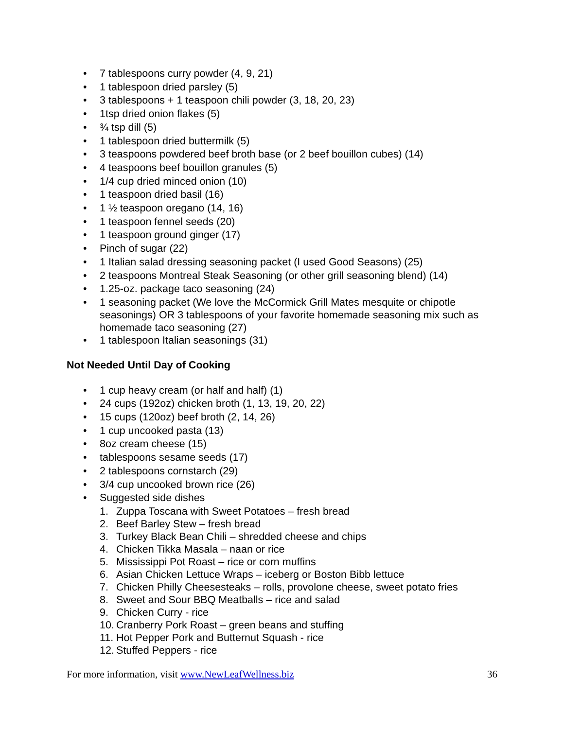• 7 tablespoons curry powder (4, 9, 21)
• 1 tablespoon dried parsley (5)
• 3 tablespoons + 1 teaspoon chili powder (3, 18, 20, 23)
• 1tsp dried onion flakes (5)
• ¾ tsp dill (5)
• 1 tablespoon dried buttermilk (5)
• 3 teaspoons powdered beef broth base (or 2 beef bouillon cubes) (14)
• 4 teaspoons beef bouillon granules (5)
• 1/4 cup dried minced onion (10)
• 1 teaspoon dried basil (16)
• 1 ½ teaspoon oregano (14, 16)
• 1 teaspoon fennel seeds (20)
• 1 teaspoon ground ginger (17)
• Pinch of sugar (22)
• 1 Italian salad dressing seasoning packet (I used Good Seasons) (25)
• 2 teaspoons Montreal Steak Seasoning (or other grill seasoning blend) (14)
• 1.25-oz. package taco seasoning (24)
• 1 seasoning packet (We love the McCormick Grill Mates mesquite or chipotle seasonings) OR 3 tablespoons of your favorite homemade seasoning mix such as homemade taco seasoning (27)
• 1 tablespoon Italian seasonings (31)
Not Needed Until Day of Cooking
• 1 cup heavy cream (or half and half) (1)
• 24 cups (192oz) chicken broth (1, 13, 19, 20, 22)
• 15 cups (120oz) beef broth (2, 14, 26)
• 1 cup uncooked pasta (13)
• 8oz cream cheese (15)
• tablespoons sesame seeds (17)
• 2 tablespoons cornstarch (29)
• 3/4 cup uncooked brown rice (26)
• Suggested side dishes
1. Zuppa Toscana with Sweet Potatoes – fresh bread
2. Beef Barley Stew – fresh bread
3. Turkey Black Bean Chili – shredded cheese and chips
4. Chicken Tikka Masala – naan or rice
5. Mississippi Pot Roast – rice or corn muffins
6. Asian Chicken Lettuce Wraps – iceberg or Boston Bibb lettuce
7. Chicken Philly Cheesesteaks – rolls, provolone cheese, sweet potato fries
8. Sweet and Sour BBQ Meatballs – rice and salad
9. Chicken Curry - rice
10. Cranberry Pork Roast – green beans and stuffing
11. Hot Pepper Pork and Butternut Squash - rice
12. Stuffed Peppers - rice
For more information, visit www.NewLeafWellness.biz
36